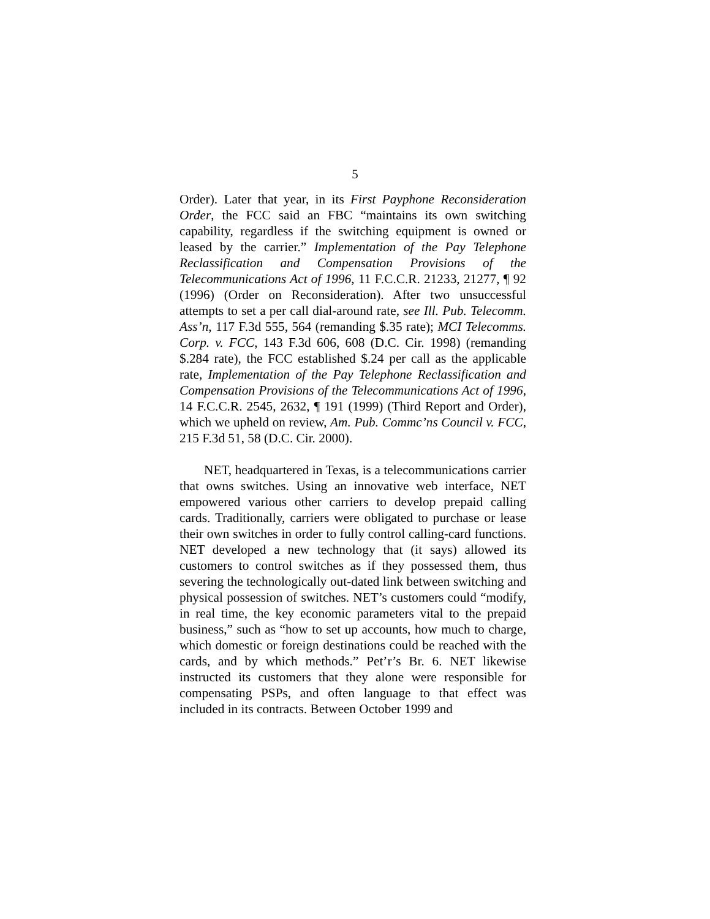5
Order). Later that year, in its First Payphone Reconsideration Order, the FCC said an FBC “maintains its own switching capability, regardless if the switching equipment is owned or leased by the carrier.” Implementation of the Pay Telephone Reclassification and Compensation Provisions of the Telecommunications Act of 1996, 11 F.C.C.R. 21233, 21277, ¶ 92 (1996) (Order on Reconsideration). After two unsuccessful attempts to set a per call dial-around rate, see Ill. Pub. Telecomm. Ass’n, 117 F.3d 555, 564 (remanding $.35 rate); MCI Telecomms. Corp. v. FCC, 143 F.3d 606, 608 (D.C. Cir. 1998) (remanding $.284 rate), the FCC established $.24 per call as the applicable rate, Implementation of the Pay Telephone Reclassification and Compensation Provisions of the Telecommunications Act of 1996, 14 F.C.C.R. 2545, 2632, ¶ 191 (1999) (Third Report and Order), which we upheld on review, Am. Pub. Commc’ns Council v. FCC, 215 F.3d 51, 58 (D.C. Cir. 2000).
NET, headquartered in Texas, is a telecommunications carrier that owns switches. Using an innovative web interface, NET empowered various other carriers to develop prepaid calling cards. Traditionally, carriers were obligated to purchase or lease their own switches in order to fully control calling-card functions. NET developed a new technology that (it says) allowed its customers to control switches as if they possessed them, thus severing the technologically out-dated link between switching and physical possession of switches. NET’s customers could “modify, in real time, the key economic parameters vital to the prepaid business,” such as “how to set up accounts, how much to charge, which domestic or foreign destinations could be reached with the cards, and by which methods.” Pet’r’s Br. 6. NET likewise instructed its customers that they alone were responsible for compensating PSPs, and often language to that effect was included in its contracts. Between October 1999 and